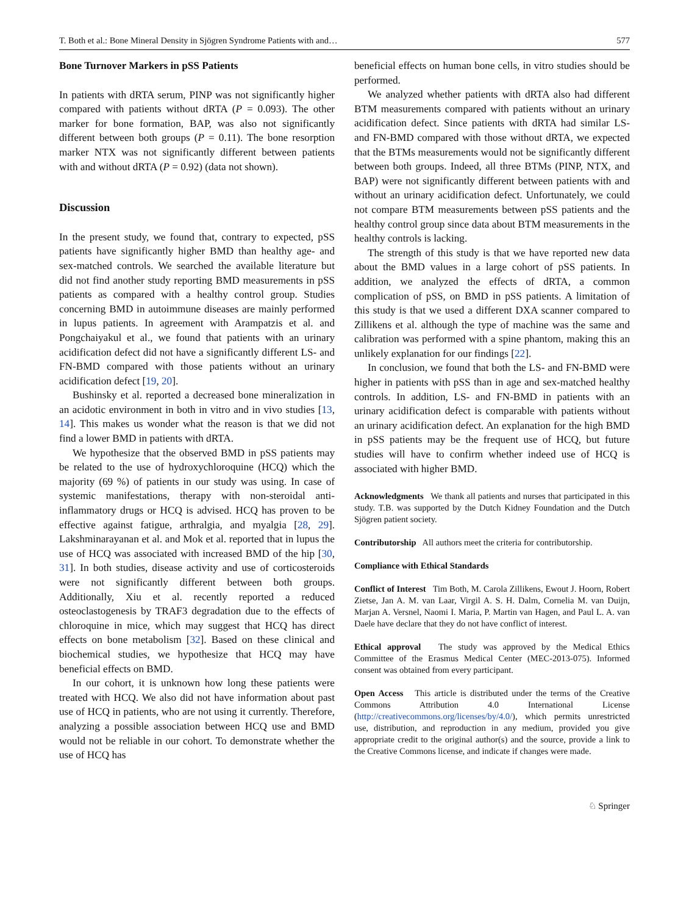T. Both et al.: Bone Mineral Density in Sjögren Syndrome Patients with and… 577
Bone Turnover Markers in pSS Patients
In patients with dRTA serum, PINP was not significantly higher compared with patients without dRTA (P = 0.093). The other marker for bone formation, BAP, was also not significantly different between both groups (P = 0.11). The bone resorption marker NTX was not significantly different between patients with and without dRTA (P = 0.92) (data not shown).
Discussion
In the present study, we found that, contrary to expected, pSS patients have significantly higher BMD than healthy age- and sex-matched controls. We searched the available literature but did not find another study reporting BMD measurements in pSS patients as compared with a healthy control group. Studies concerning BMD in autoimmune diseases are mainly performed in lupus patients. In agreement with Arampatzis et al. and Pongchaiyakul et al., we found that patients with an urinary acidification defect did not have a significantly different LS- and FN-BMD compared with those patients without an urinary acidification defect [19, 20].
Bushinsky et al. reported a decreased bone mineralization in an acidotic environment in both in vitro and in vivo studies [13, 14]. This makes us wonder what the reason is that we did not find a lower BMD in patients with dRTA.
We hypothesize that the observed BMD in pSS patients may be related to the use of hydroxychloroquine (HCQ) which the majority (69 %) of patients in our study was using. In case of systemic manifestations, therapy with non-steroidal anti-inflammatory drugs or HCQ is advised. HCQ has proven to be effective against fatigue, arthralgia, and myalgia [28, 29]. Lakshminarayanan et al. and Mok et al. reported that in lupus the use of HCQ was associated with increased BMD of the hip [30, 31]. In both studies, disease activity and use of corticosteroids were not significantly different between both groups. Additionally, Xiu et al. recently reported a reduced osteoclastogenesis by TRAF3 degradation due to the effects of chloroquine in mice, which may suggest that HCQ has direct effects on bone metabolism [32]. Based on these clinical and biochemical studies, we hypothesize that HCQ may have beneficial effects on BMD.
In our cohort, it is unknown how long these patients were treated with HCQ. We also did not have information about past use of HCQ in patients, who are not using it currently. Therefore, analyzing a possible association between HCQ use and BMD would not be reliable in our cohort. To demonstrate whether the use of HCQ has
beneficial effects on human bone cells, in vitro studies should be performed.
We analyzed whether patients with dRTA also had different BTM measurements compared with patients without an urinary acidification defect. Since patients with dRTA had similar LS- and FN-BMD compared with those without dRTA, we expected that the BTMs measurements would not be significantly different between both groups. Indeed, all three BTMs (PINP, NTX, and BAP) were not significantly different between patients with and without an urinary acidification defect. Unfortunately, we could not compare BTM measurements between pSS patients and the healthy control group since data about BTM measurements in the healthy controls is lacking.
The strength of this study is that we have reported new data about the BMD values in a large cohort of pSS patients. In addition, we analyzed the effects of dRTA, a common complication of pSS, on BMD in pSS patients. A limitation of this study is that we used a different DXA scanner compared to Zillikens et al. although the type of machine was the same and calibration was performed with a spine phantom, making this an unlikely explanation for our findings [22].
In conclusion, we found that both the LS- and FN-BMD were higher in patients with pSS than in age and sex-matched healthy controls. In addition, LS- and FN-BMD in patients with an urinary acidification defect is comparable with patients without an urinary acidification defect. An explanation for the high BMD in pSS patients may be the frequent use of HCQ, but future studies will have to confirm whether indeed use of HCQ is associated with higher BMD.
Acknowledgments We thank all patients and nurses that participated in this study. T.B. was supported by the Dutch Kidney Foundation and the Dutch Sjögren patient society.
Contributorship All authors meet the criteria for contributorship.
Compliance with Ethical Standards
Conflict of Interest Tim Both, M. Carola Zillikens, Ewout J. Hoorn, Robert Zietse, Jan A. M. van Laar, Virgil A. S. H. Dalm, Cornelia M. van Duijn, Marjan A. Versnel, Naomi I. Maria, P. Martin van Hagen, and Paul L. A. van Daele have declare that they do not have conflict of interest.
Ethical approval The study was approved by the Medical Ethics Committee of the Erasmus Medical Center (MEC-2013-075). Informed consent was obtained from every participant.
Open Access This article is distributed under the terms of the Creative Commons Attribution 4.0 International License (http://creativecommons.org/licenses/by/4.0/), which permits unrestricted use, distribution, and reproduction in any medium, provided you give appropriate credit to the original author(s) and the source, provide a link to the Creative Commons license, and indicate if changes were made.
♘ Springer